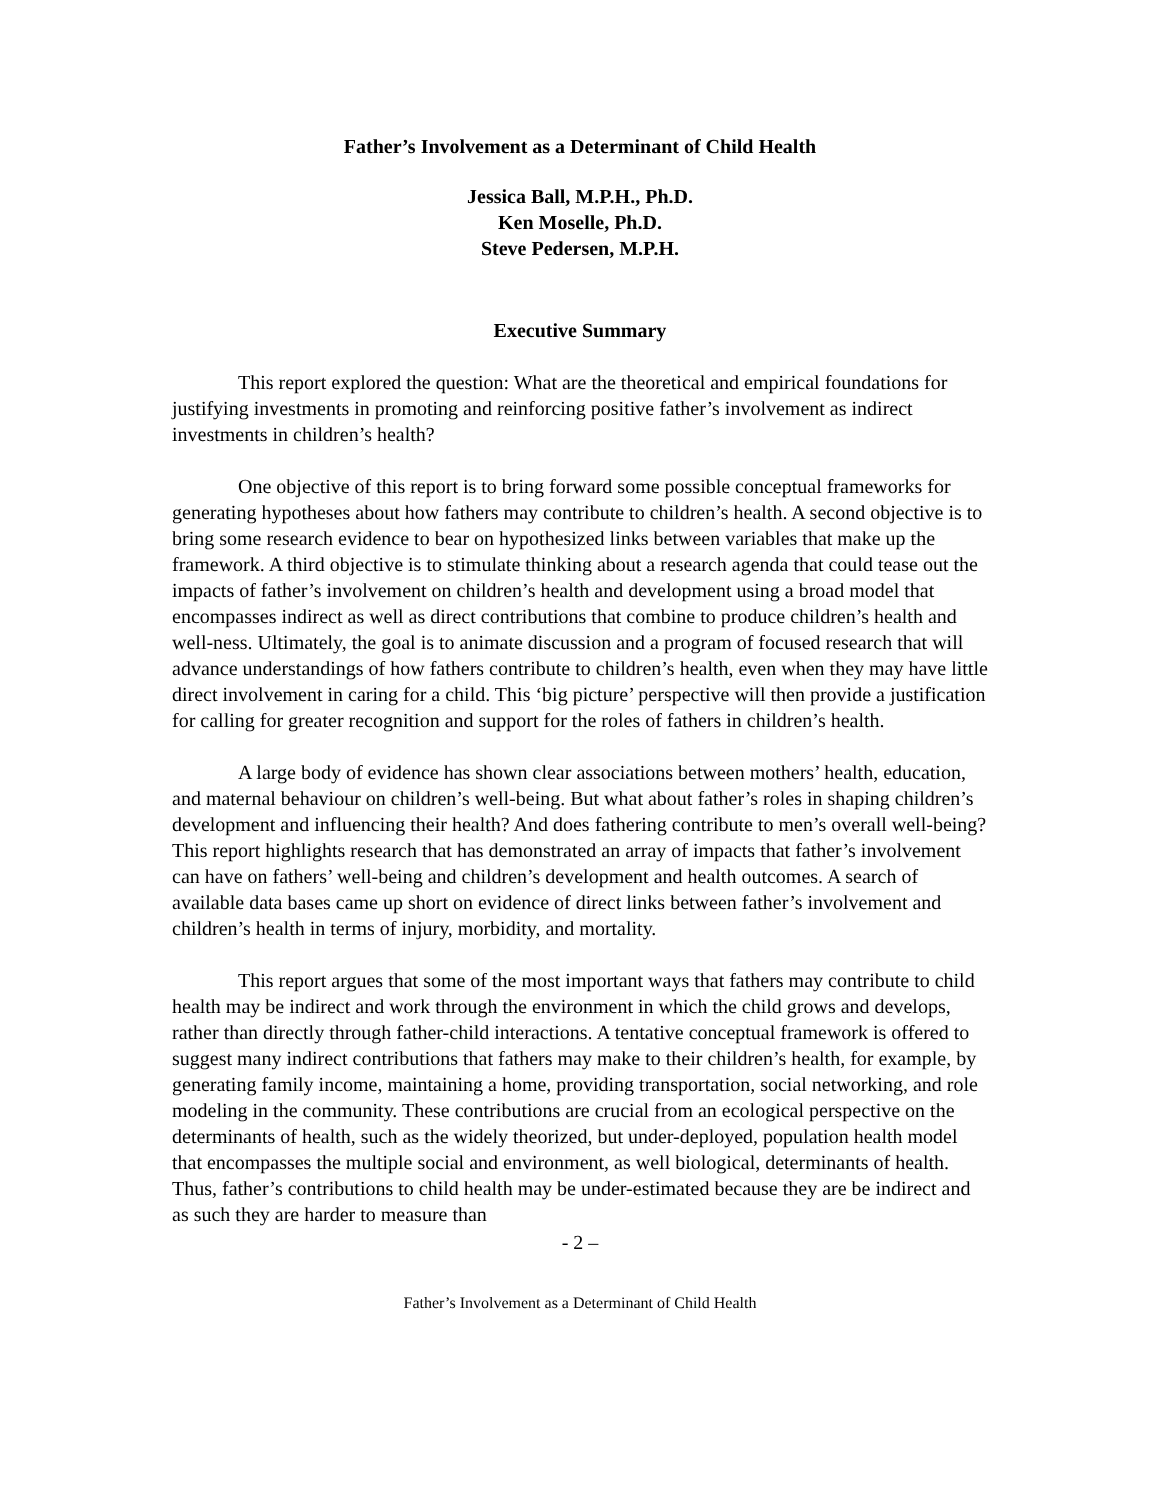Father’s Involvement as a Determinant of Child Health
Jessica Ball, M.P.H., Ph.D.
Ken Moselle, Ph.D.
Steve Pedersen, M.P.H.
Executive Summary
This report explored the question: What are the theoretical and empirical foundations for justifying investments in promoting and reinforcing positive father’s involvement as indirect investments in children’s health?
One objective of this report is to bring forward some possible conceptual frameworks for generating hypotheses about how fathers may contribute to children’s health. A second objective is to bring some research evidence to bear on hypothesized links between variables that make up the framework. A third objective is to stimulate thinking about a research agenda that could tease out the impacts of father’s involvement on children’s health and development using a broad model that encompasses indirect as well as direct contributions that combine to produce children’s health and well-ness. Ultimately, the goal is to animate discussion and a program of focused research that will advance understandings of how fathers contribute to children’s health, even when they may have little direct involvement in caring for a child. This ‘big picture’ perspective will then provide a justification for calling for greater recognition and support for the roles of fathers in children’s health.
A large body of evidence has shown clear associations between mothers’ health, education, and maternal behaviour on children’s well-being. But what about father’s roles in shaping children’s development and influencing their health? And does fathering contribute to men’s overall well-being? This report highlights research that has demonstrated an array of impacts that father’s involvement can have on fathers’ well-being and children’s development and health outcomes. A search of available data bases came up short on evidence of direct links between father’s involvement and children’s health in terms of injury, morbidity, and mortality.
This report argues that some of the most important ways that fathers may contribute to child health may be indirect and work through the environment in which the child grows and develops, rather than directly through father-child interactions. A tentative conceptual framework is offered to suggest many indirect contributions that fathers may make to their children’s health, for example, by generating family income, maintaining a home, providing transportation, social networking, and role modeling in the community. These contributions are crucial from an ecological perspective on the determinants of health, such as the widely theorized, but under-deployed, population health model that encompasses the multiple social and environment, as well biological, determinants of health. Thus, father’s contributions to child health may be under-estimated because they are be indirect and as such they are harder to measure than
- 2 –
Father’s Involvement as a Determinant of Child Health